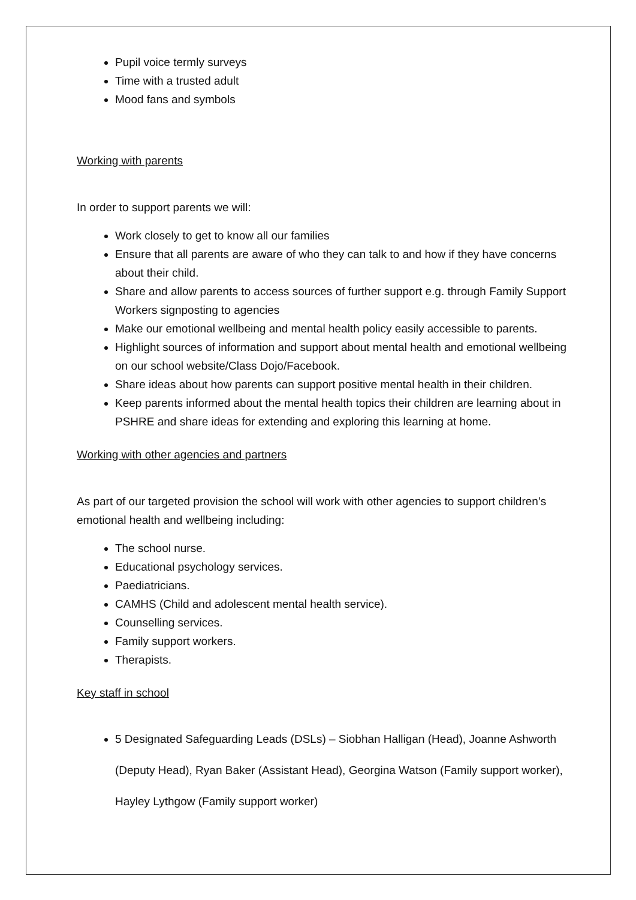Pupil voice termly surveys
Time with a trusted adult
Mood fans and symbols
Working with parents
In order to support parents we will:
Work closely to get to know all our families
Ensure that all parents are aware of who they can talk to and how if they have concerns about their child.
Share and allow parents to access sources of further support e.g. through Family Support Workers signposting to agencies
Make our emotional wellbeing and mental health policy easily accessible to parents.
Highlight sources of information and support about mental health and emotional wellbeing on our school website/Class Dojo/Facebook.
Share ideas about how parents can support positive mental health in their children.
Keep parents informed about the mental health topics their children are learning about in PSHRE and share ideas for extending and exploring this learning at home.
Working with other agencies and partners
As part of our targeted provision the school will work with other agencies to support children’s emotional health and wellbeing including:
The school nurse.
Educational psychology services.
Paediatricians.
CAMHS (Child and adolescent mental health service).
Counselling services.
Family support workers.
Therapists.
Key staff in school
5 Designated Safeguarding Leads (DSLs) – Siobhan Halligan (Head), Joanne Ashworth (Deputy Head), Ryan Baker (Assistant Head), Georgina Watson (Family support worker), Hayley Lythgow (Family support worker)